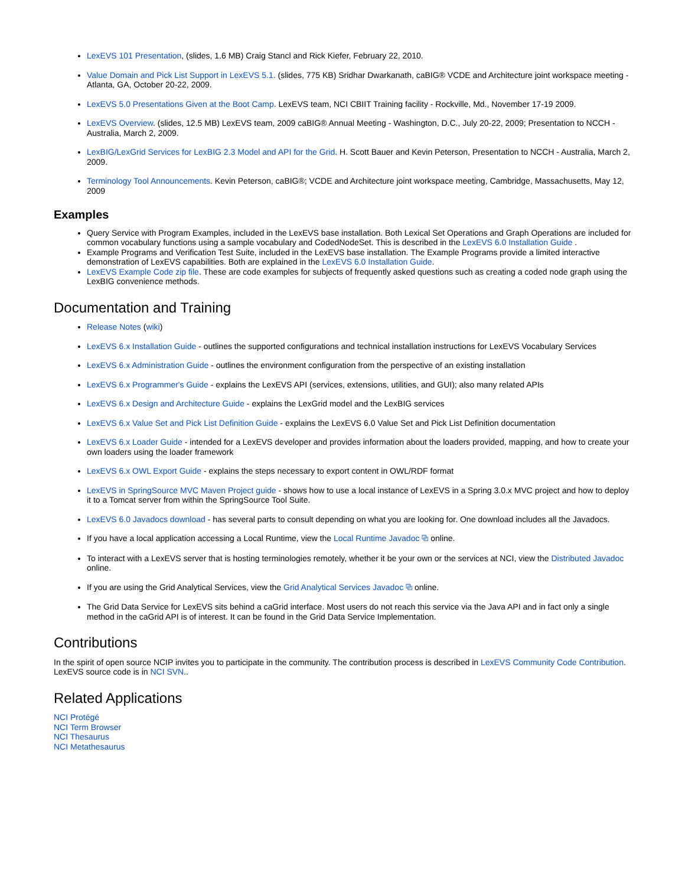LexEVS 101 Presentation, (slides, 1.6 MB) Craig Stancl and Rick Kiefer, February 22, 2010.
Value Domain and Pick List Support in LexEVS 5.1. (slides, 775 KB) Sridhar Dwarkanath, caBIG® VCDE and Architecture joint workspace meeting - Atlanta, GA, October 20-22, 2009.
LexEVS 5.0 Presentations Given at the Boot Camp. LexEVS team, NCI CBIIT Training facility - Rockville, Md., November 17-19 2009.
LexEVS Overview. (slides, 12.5 MB) LexEVS team, 2009 caBIG® Annual Meeting - Washington, D.C., July 20-22, 2009; Presentation to NCCH - Australia, March 2, 2009.
LexBIG/LexGrid Services for LexBIG 2.3 Model and API for the Grid. H. Scott Bauer and Kevin Peterson, Presentation to NCCH - Australia, March 2, 2009.
Terminology Tool Announcements. Kevin Peterson, caBIG®; VCDE and Architecture joint workspace meeting, Cambridge, Massachusetts, May 12, 2009
Examples
Query Service with Program Examples, included in the LexEVS base installation. Both Lexical Set Operations and Graph Operations are included for common vocabulary functions using a sample vocabulary and CodedNodeSet. This is described in the LexEVS 6.0 Installation Guide .
Example Programs and Verification Test Suite, included in the LexEVS base installation. The Example Programs provide a limited interactive demonstration of LexEVS capabilities. Both are explained in the LexEVS 6.0 Installation Guide.
LexEVS Example Code zip file. These are code examples for subjects of frequently asked questions such as creating a coded node graph using the LexBIG convenience methods.
Documentation and Training
Release Notes (wiki)
LexEVS 6.x Installation Guide - outlines the supported configurations and technical installation instructions for LexEVS Vocabulary Services
LexEVS 6.x Administration Guide - outlines the environment configuration from the perspective of an existing installation
LexEVS 6.x Programmer's Guide - explains the LexEVS API (services, extensions, utilities, and GUI); also many related APIs
LexEVS 6.x Design and Architecture Guide - explains the LexGrid model and the LexBIG services
LexEVS 6.x Value Set and Pick List Definition Guide - explains the LexEVS 6.0 Value Set and Pick List Definition documentation
LexEVS 6.x Loader Guide - intended for a LexEVS developer and provides information about the loaders provided, mapping, and how to create your own loaders using the loader framework
LexEVS 6.x OWL Export Guide - explains the steps necessary to export content in OWL/RDF format
LexEVS in SpringSource MVC Maven Project guide - shows how to use a local instance of LexEVS in a Spring 3.0.x MVC project and how to deploy it to a Tomcat server from within the SpringSource Tool Suite.
LexEVS 6.0 Javadocs download - has several parts to consult depending on what you are looking for. One download includes all the Javadocs.
If you have a local application accessing a Local Runtime, view the Local Runtime Javadoc ⧉ online.
To interact with a LexEVS server that is hosting terminologies remotely, whether it be your own or the services at NCI, view the Distributed Javadoc online.
If you are using the Grid Analytical Services, view the Grid Analytical Services Javadoc ⧉ online.
The Grid Data Service for LexEVS sits behind a caGrid interface. Most users do not reach this service via the Java API and in fact only a single method in the caGrid API is of interest. It can be found in the Grid Data Service Implementation.
Contributions
In the spirit of open source NCIP invites you to participate in the community. The contribution process is described in LexEVS Community Code Contribution. LexEVS source code is in NCI SVN..
Related Applications
NCI Protégé
NCI Term Browser
NCI Thesaurus
NCI Metathesaurus